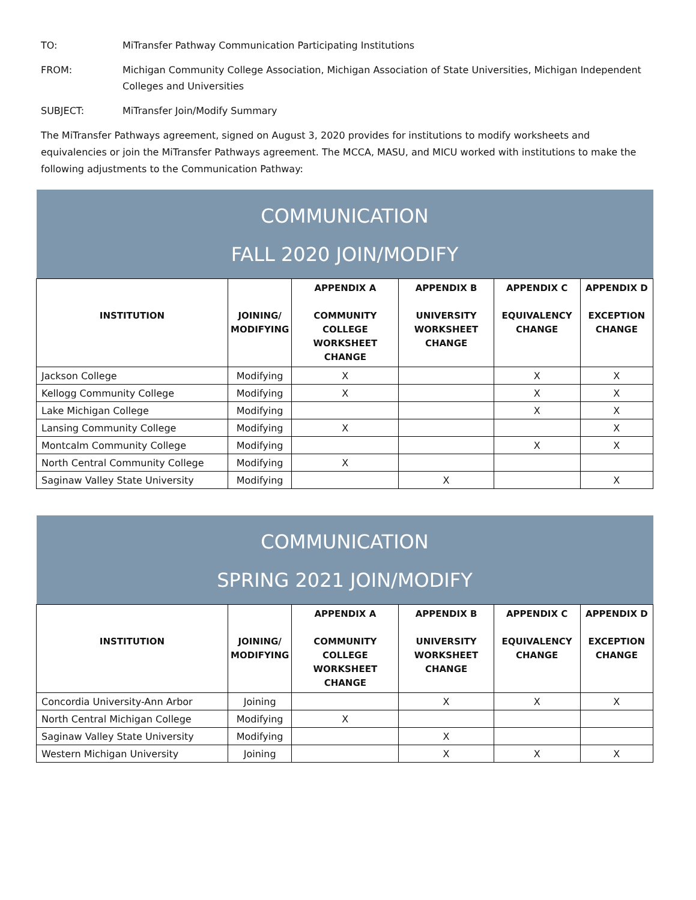TO: MiTransfer Pathway Communication Participating Institutions
FROM: Michigan Community College Association, Michigan Association of State Universities, Michigan Independent Colleges and Universities
SUBJECT: MiTransfer Join/Modify Summary
The MiTransfer Pathways agreement, signed on August 3, 2020 provides for institutions to modify worksheets and equivalencies or join the MiTransfer Pathways agreement. The MCCA, MASU, and MICU worked with institutions to make the following adjustments to the Communication Pathway:
| COMMUNICATION FALL 2020 JOIN/MODIFY | | | | | |
| --- | --- | --- | --- | --- | --- |
| INSTITUTION | JOINING/ MODIFYING | APPENDIX A COMMUNITY COLLEGE WORKSHEET CHANGE | APPENDIX B UNIVERSITY WORKSHEET CHANGE | APPENDIX C EQUIVALENCY CHANGE | APPENDIX D EXCEPTION CHANGE |
| Jackson College | Modifying | X | | X | X |
| Kellogg Community College | Modifying | X | | X | X |
| Lake Michigan College | Modifying | | | X | X |
| Lansing Community College | Modifying | X | | | X |
| Montcalm Community College | Modifying | | | X | X |
| North Central Community College | Modifying | X | | | |
| Saginaw Valley State University | Modifying | | X | | X |
| COMMUNICATION SPRING 2021 JOIN/MODIFY | | | | | |
| --- | --- | --- | --- | --- | --- |
| INSTITUTION | JOINING/ MODIFYING | APPENDIX A COMMUNITY COLLEGE WORKSHEET CHANGE | APPENDIX B UNIVERSITY WORKSHEET CHANGE | APPENDIX C EQUIVALENCY CHANGE | APPENDIX D EXCEPTION CHANGE |
| Concordia University-Ann Arbor | Joining | | X | X | X |
| North Central Michigan College | Modifying | X | | | |
| Saginaw Valley State University | Modifying | | X | | |
| Western Michigan University | Joining | | X | X | X |